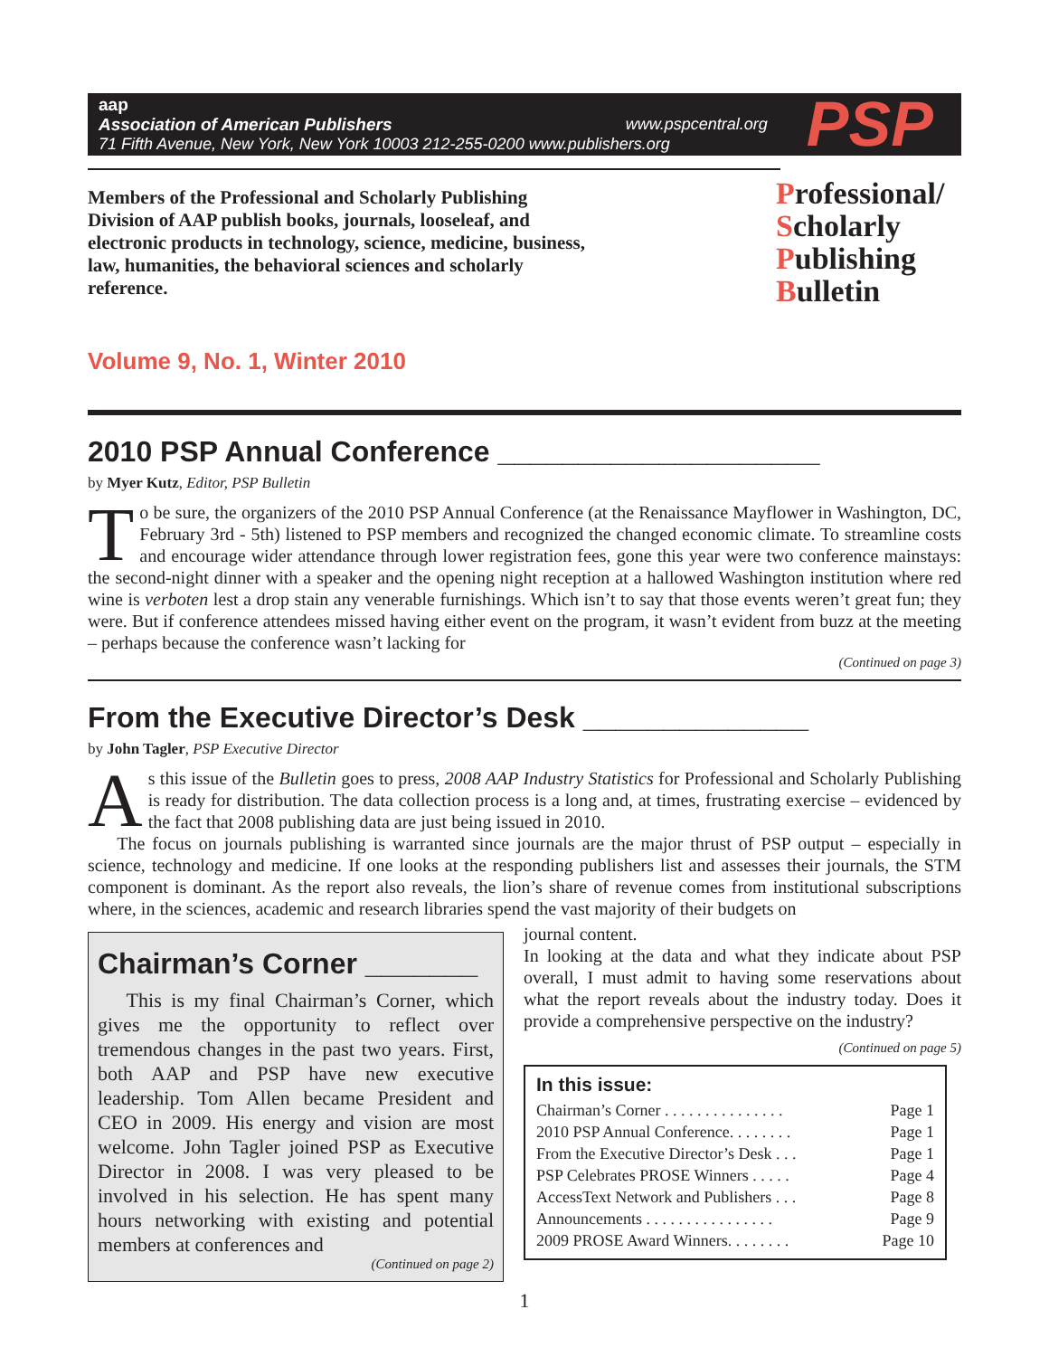aap
Association of American Publishers www.pspcentral.org
71 Fifth Avenue, New York, New York 10003 212-255-0200 www.publishers.org
PSP
Members of the Professional and Scholarly Publishing Division of AAP publish books, journals, looseleaf, and electronic products in technology, science, medicine, business, law, humanities, the behavioral sciences and scholarly reference.
Professional/
Scholarly
Publishing
Bulletin
Volume 9, No. 1, Winter 2010
2010 PSP Annual Conference ____________________
by Myer Kutz, Editor, PSP Bulletin
To be sure, the organizers of the 2010 PSP Annual Conference (at the Renaissance Mayflower in Washington, DC, February 3rd - 5th) listened to PSP members and recognized the changed economic climate. To streamline costs and encourage wider attendance through lower registration fees, gone this year were two conference mainstays: the second-night dinner with a speaker and the opening night reception at a hallowed Washington institution where red wine is verboten lest a drop stain any venerable furnishings. Which isn’t to say that those events weren’t great fun; they were. But if conference attendees missed having either event on the program, it wasn’t evident from buzz at the meeting – perhaps because the conference wasn’t lacking for
(Continued on page 3)
From the Executive Director’s Desk ______________
by John Tagler, PSP Executive Director
As this issue of the Bulletin goes to press, 2008 AAP Industry Statistics for Professional and Scholarly Publishing is ready for distribution. The data collection process is a long and, at times, frustrating exercise – evidenced by the fact that 2008 publishing data are just being issued in 2010.
The focus on journals publishing is warranted since journals are the major thrust of PSP output – especially in science, technology and medicine. If one looks at the responding publishers list and assesses their journals, the STM component is dominant. As the report also reveals, the lion’s share of revenue comes from institutional subscriptions where, in the sciences, academic and research libraries spend the vast majority of their budgets on
Chairman’s Corner _______
This is my final Chairman’s Corner, which gives me the opportunity to reflect over tremendous changes in the past two years. First, both AAP and PSP have new executive leadership. Tom Allen became President and CEO in 2009. His energy and vision are most welcome. John Tagler joined PSP as Executive Director in 2008. I was very pleased to be involved in his selection. He has spent many hours networking with existing and potential members at conferences and
(Continued on page 2)
journal content.
In looking at the data and what they indicate about PSP overall, I must admit to having some reservations about what the report reveals about the industry today. Does it provide a comprehensive perspective on the industry?
(Continued on page 5)
In this issue:
Chairman’s Corner . . . . . . . . . . . . . . . Page 1
2010 PSP Annual Conference. . . . . . . . Page 1
From the Executive Director’s Desk . . . Page 1
PSP Celebrates PROSE Winners . . . . . Page 4
AccessText Network and Publishers . . . Page 8
Announcements . . . . . . . . . . . . . . . . Page 9
2009 PROSE Award Winners. . . . . . . . Page 10
1